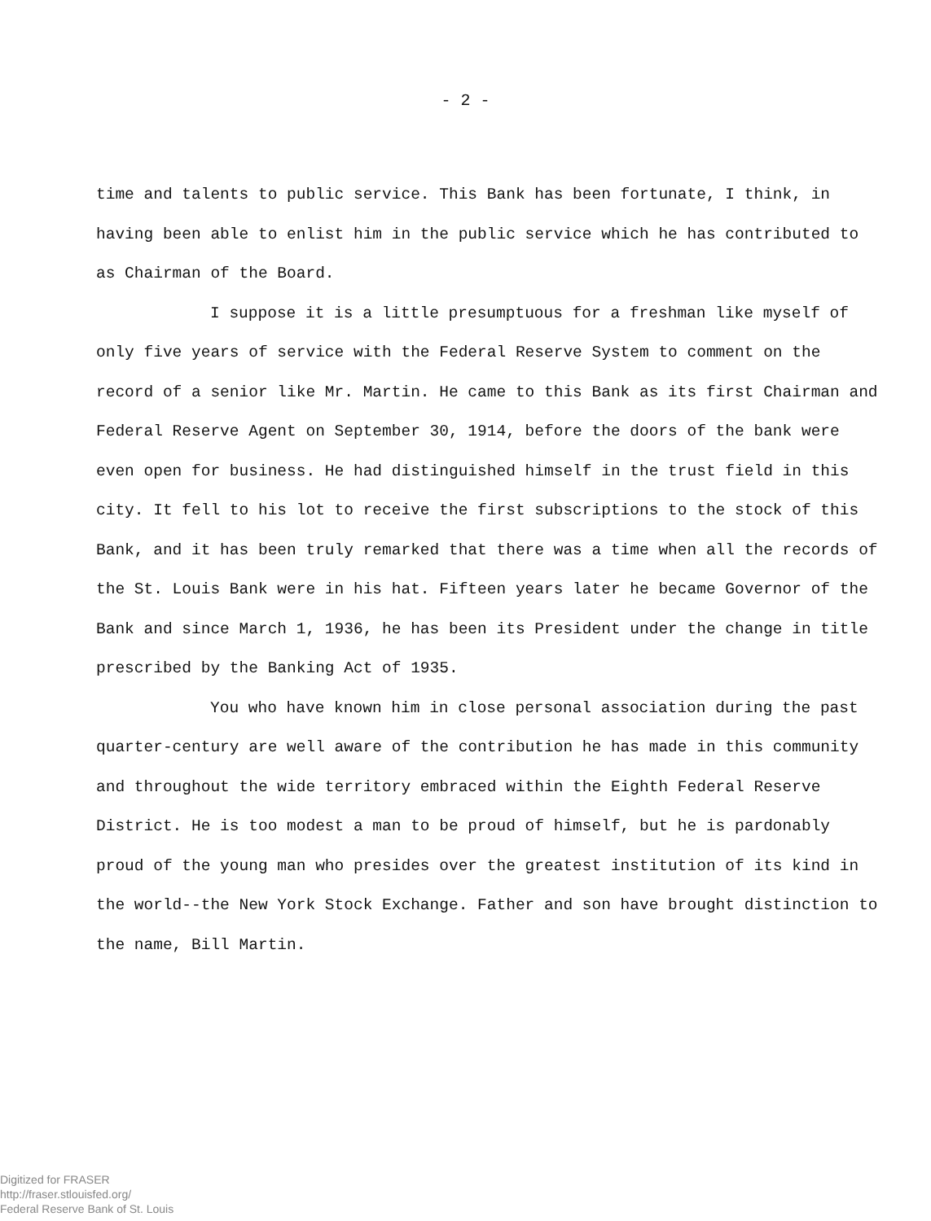- 2 -
time and talents to public service. This Bank has been fortunate, I think, in having been able to enlist him in the public service which he has contributed to as Chairman of the Board.
I suppose it is a little presumptuous for a freshman like myself of only five years of service with the Federal Reserve System to comment on the record of a senior like Mr. Martin. He came to this Bank as its first Chairman and Federal Reserve Agent on September 30, 1914, before the doors of the bank were even open for business. He had distinguished himself in the trust field in this city. It fell to his lot to receive the first subscriptions to the stock of this Bank, and it has been truly remarked that there was a time when all the records of the St. Louis Bank were in his hat. Fifteen years later he became Governor of the Bank and since March 1, 1936, he has been its President under the change in title prescribed by the Banking Act of 1935.
You who have known him in close personal association during the past quarter-century are well aware of the contribution he has made in this community and throughout the wide territory embraced within the Eighth Federal Reserve District. He is too modest a man to be proud of himself, but he is pardonably proud of the young man who presides over the greatest institution of its kind in the world--the New York Stock Exchange. Father and son have brought distinction to the name, Bill Martin.
Digitized for FRASER
http://fraser.stlouisfed.org/
Federal Reserve Bank of St. Louis